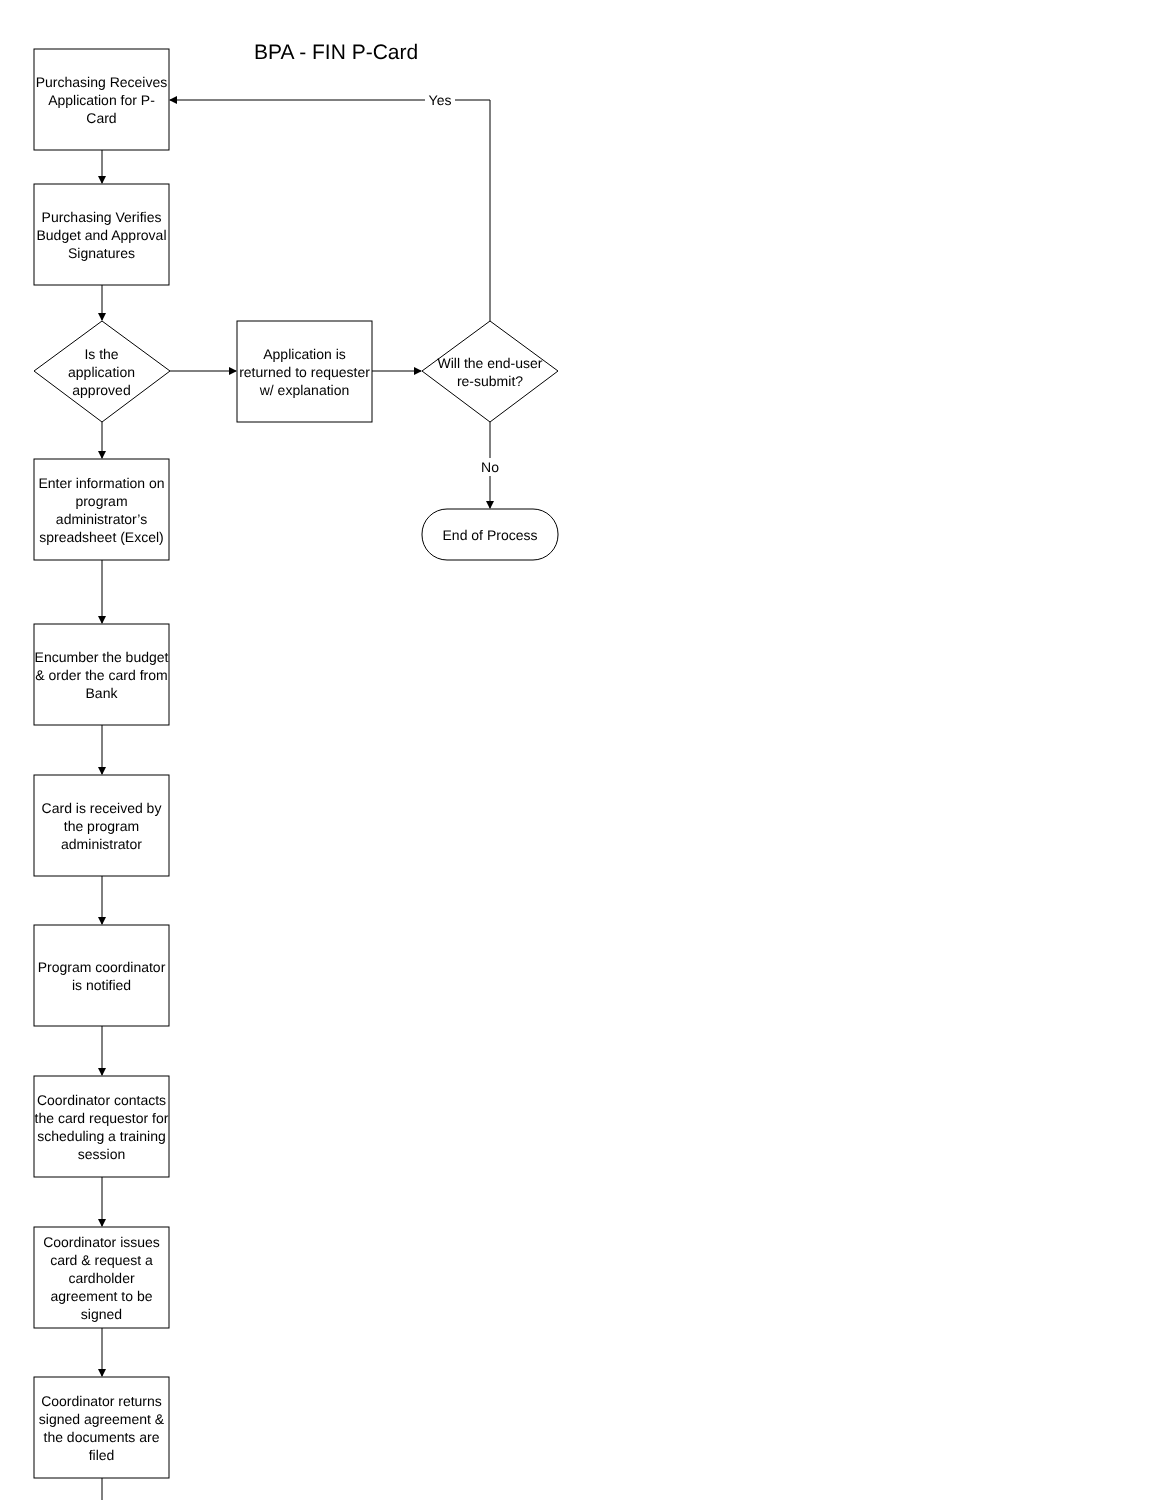BPA - FIN P-Card
Purchasing Receives Application for P-Card
Yes
Purchasing Verifies Budget and Approval Signatures
Is the application approved
Application is returned to requester w/ explanation
Will the end-user re-submit?
No
Enter information on program administrator’s spreadsheet (Excel)
End of Process
Encumber the budget & order the card from Bank
Card is received by the program administrator
Program coordinator is notified
Coordinator contacts the card requestor for scheduling a training session
Coordinator issues card & request a cardholder agreement to be signed
Coordinator returns signed agreement & the documents are filed